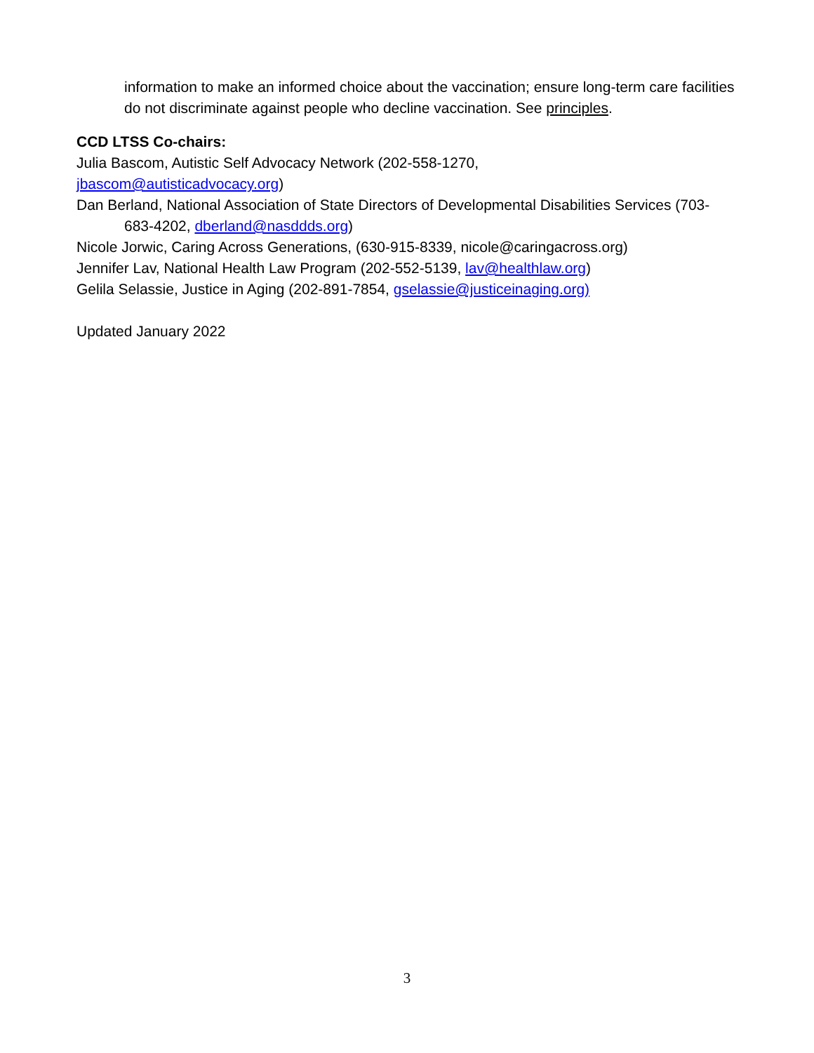information to make an informed choice about the vaccination; ensure long-term care facilities do not discriminate against people who decline vaccination. See principles.
CCD LTSS Co-chairs:
Julia Bascom, Autistic Self Advocacy Network (202-558-1270,
jbascom@autisticadvocacy.org)
Dan Berland, National Association of State Directors of Developmental Disabilities Services (703-683-4202, dberland@nasddds.org)
Nicole Jorwic, Caring Across Generations, (630-915-8339, nicole@caringacross.org)
Jennifer Lav, National Health Law Program (202-552-5139, lav@healthlaw.org)
Gelila Selassie, Justice in Aging (202-891-7854, gselassie@justiceinaging.org)
Updated January 2022
3